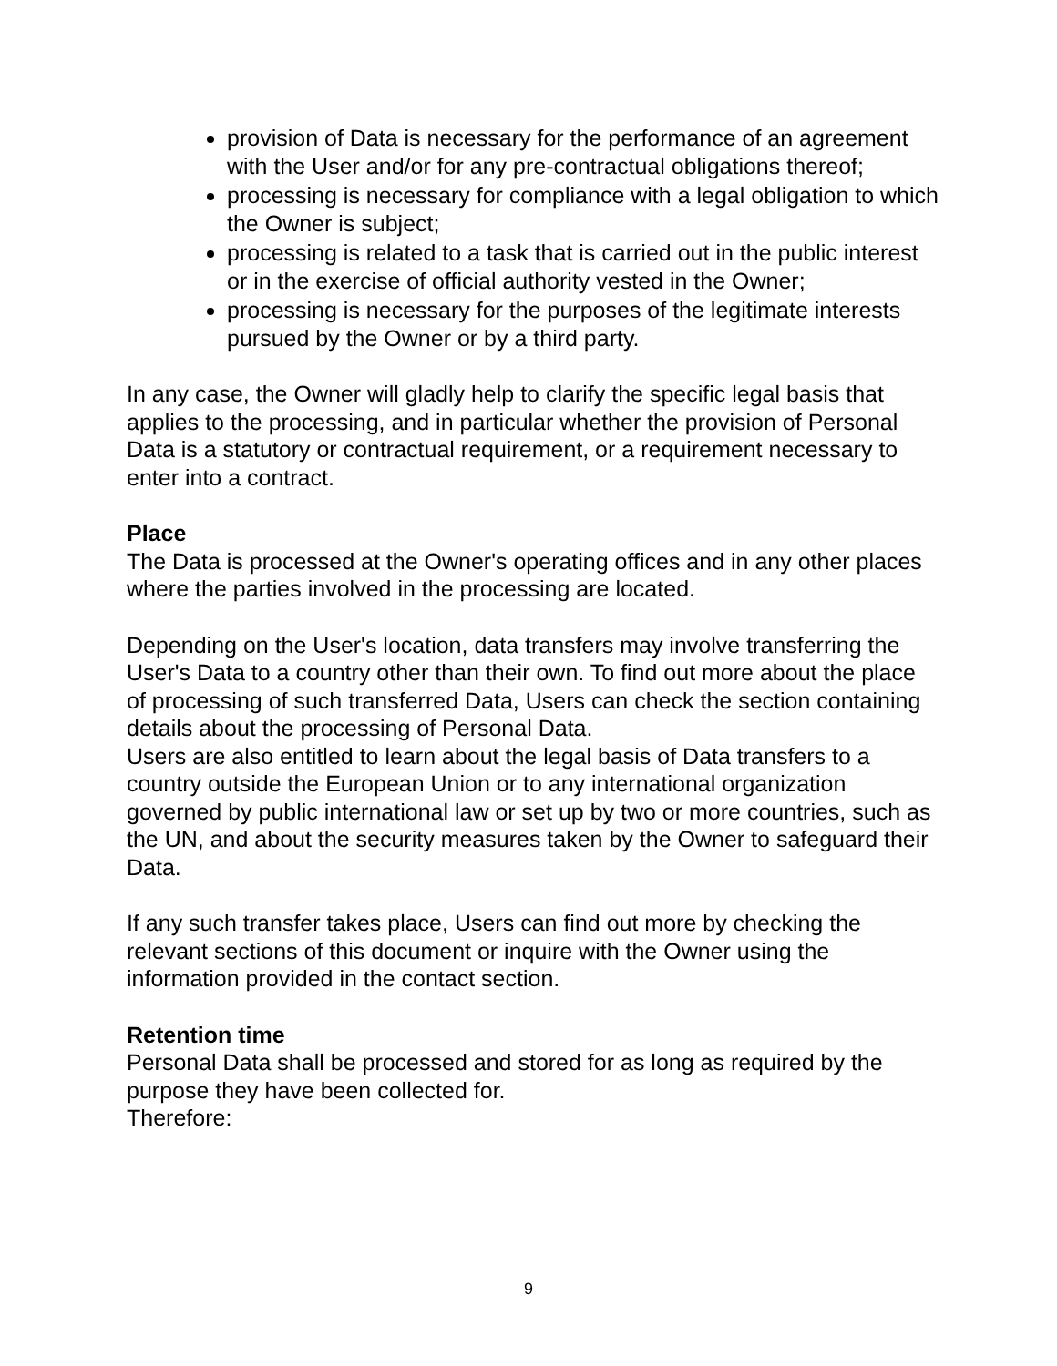provision of Data is necessary for the performance of an agreement with the User and/or for any pre-contractual obligations thereof;
processing is necessary for compliance with a legal obligation to which the Owner is subject;
processing is related to a task that is carried out in the public interest or in the exercise of official authority vested in the Owner;
processing is necessary for the purposes of the legitimate interests pursued by the Owner or by a third party.
In any case, the Owner will gladly help to clarify the specific legal basis that applies to the processing, and in particular whether the provision of Personal Data is a statutory or contractual requirement, or a requirement necessary to enter into a contract.
Place
The Data is processed at the Owner's operating offices and in any other places where the parties involved in the processing are located.
Depending on the User's location, data transfers may involve transferring the User's Data to a country other than their own. To find out more about the place of processing of such transferred Data, Users can check the section containing details about the processing of Personal Data.
Users are also entitled to learn about the legal basis of Data transfers to a country outside the European Union or to any international organization governed by public international law or set up by two or more countries, such as the UN, and about the security measures taken by the Owner to safeguard their Data.
If any such transfer takes place, Users can find out more by checking the relevant sections of this document or inquire with the Owner using the information provided in the contact section.
Retention time
Personal Data shall be processed and stored for as long as required by the purpose they have been collected for.
Therefore:
9